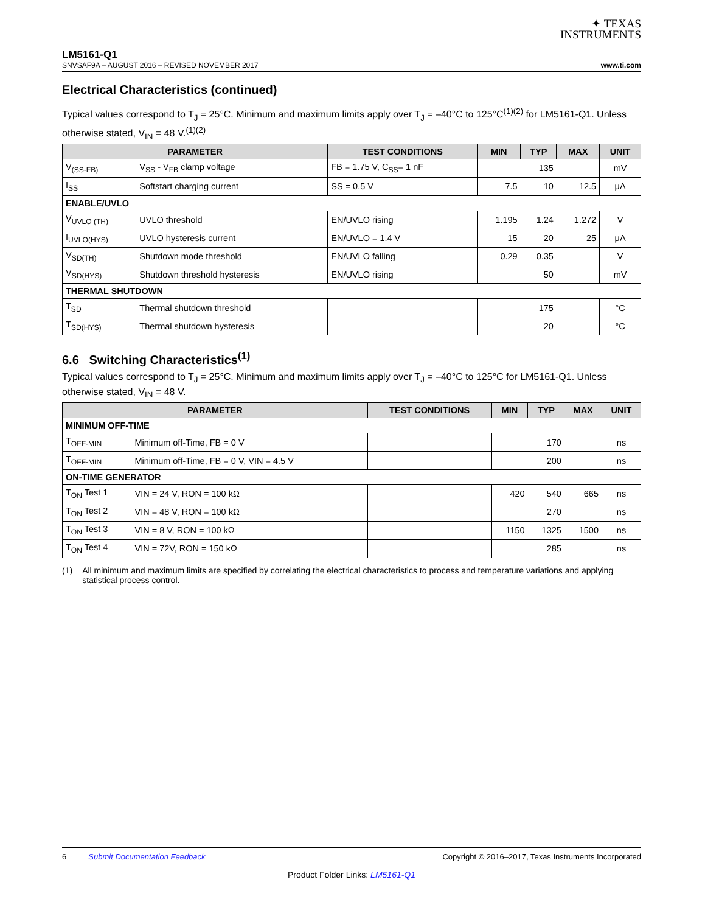✦ TEXAS
INSTRUMENTS
LM5161-Q1
SNVSAF9A – AUGUST 2016 – REVISED NOVEMBER 2017 www.ti.com
Electrical Characteristics (continued)
Typical values correspond to T<sub>J</sub> = 25°C. Minimum and maximum limits apply over T<sub>J</sub> = –40°C to 125°C<sup>(1)(2)</sup> for LM5161-Q1. Unless otherwise stated, V<sub>IN</sub> = 48 V.<sup>(1)(2)</sup>
| PARAMETER | | TEST CONDITIONS | MIN | TYP | MAX | UNIT |
| --- | --- | --- | --- | --- | --- | --- |
| V<sub>(SS-FB)</sub> | V<sub>SS</sub> - V<sub>FB</sub> clamp voltage | FB = 1.75 V, C<sub>SS</sub>= 1 nF | | 135 | | mV |
| I<sub>SS</sub> | Softstart charging current | SS = 0.5 V | 7.5 | 10 | 12.5 | μA |
| ENABLE/UVLO | | | | | | |
| V<sub>UVLO (TH)</sub> | UVLO threshold | EN/UVLO rising | 1.195 | 1.24 | 1.272 | V |
| I<sub>UVLO(HYS)</sub> | UVLO hysteresis current | EN/UVLO = 1.4 V | 15 | 20 | 25 | μA |
| V<sub>SD(TH)</sub> | Shutdown mode threshold | EN/UVLO falling | 0.29 | 0.35 | | V |
| V<sub>SD(HYS)</sub> | Shutdown threshold hysteresis | EN/UVLO rising | | 50 | | mV |
| THERMAL SHUTDOWN | | | | | | |
| T<sub>SD</sub> | Thermal shutdown threshold | | | 175 | | °C |
| T<sub>SD(HYS)</sub> | Thermal shutdown hysteresis | | | 20 | | °C |
6.6 Switching Characteristics<sup>(1)</sup>
Typical values correspond to T<sub>J</sub> = 25°C. Minimum and maximum limits apply over T<sub>J</sub> = –40°C to 125°C for LM5161-Q1. Unless otherwise stated, V<sub>IN</sub> = 48 V.
| PARAMETER | | TEST CONDITIONS | MIN | TYP | MAX | UNIT |
| --- | --- | --- | --- | --- | --- | --- |
| MINIMUM OFF-TIME | | | | | | |
| T<sub>OFF-MIN</sub> | Minimum off-Time, FB = 0 V | | | 170 | | ns |
| T<sub>OFF-MIN</sub> | Minimum off-Time, FB = 0 V, VIN = 4.5 V | | | 200 | | ns |
| ON-TIME GENERATOR | | | | | | |
| T<sub>ON</sub> Test 1 | VIN = 24 V, RON = 100 kΩ | | 420 | 540 | 665 | ns |
| T<sub>ON</sub> Test 2 | VIN = 48 V, RON = 100 kΩ | | | 270 | | ns |
| T<sub>ON</sub> Test 3 | VIN = 8 V, RON = 100 kΩ | | 1150 | 1325 | 1500 | ns |
| T<sub>ON</sub> Test 4 | VIN = 72V, RON = 150 kΩ | | | 285 | | ns |
(1) All minimum and maximum limits are specified by correlating the electrical characteristics to process and temperature variations and applying statistical process control.
6 Submit Documentation Feedback Copyright © 2016–2017, Texas Instruments Incorporated
Product Folder Links: LM5161-Q1